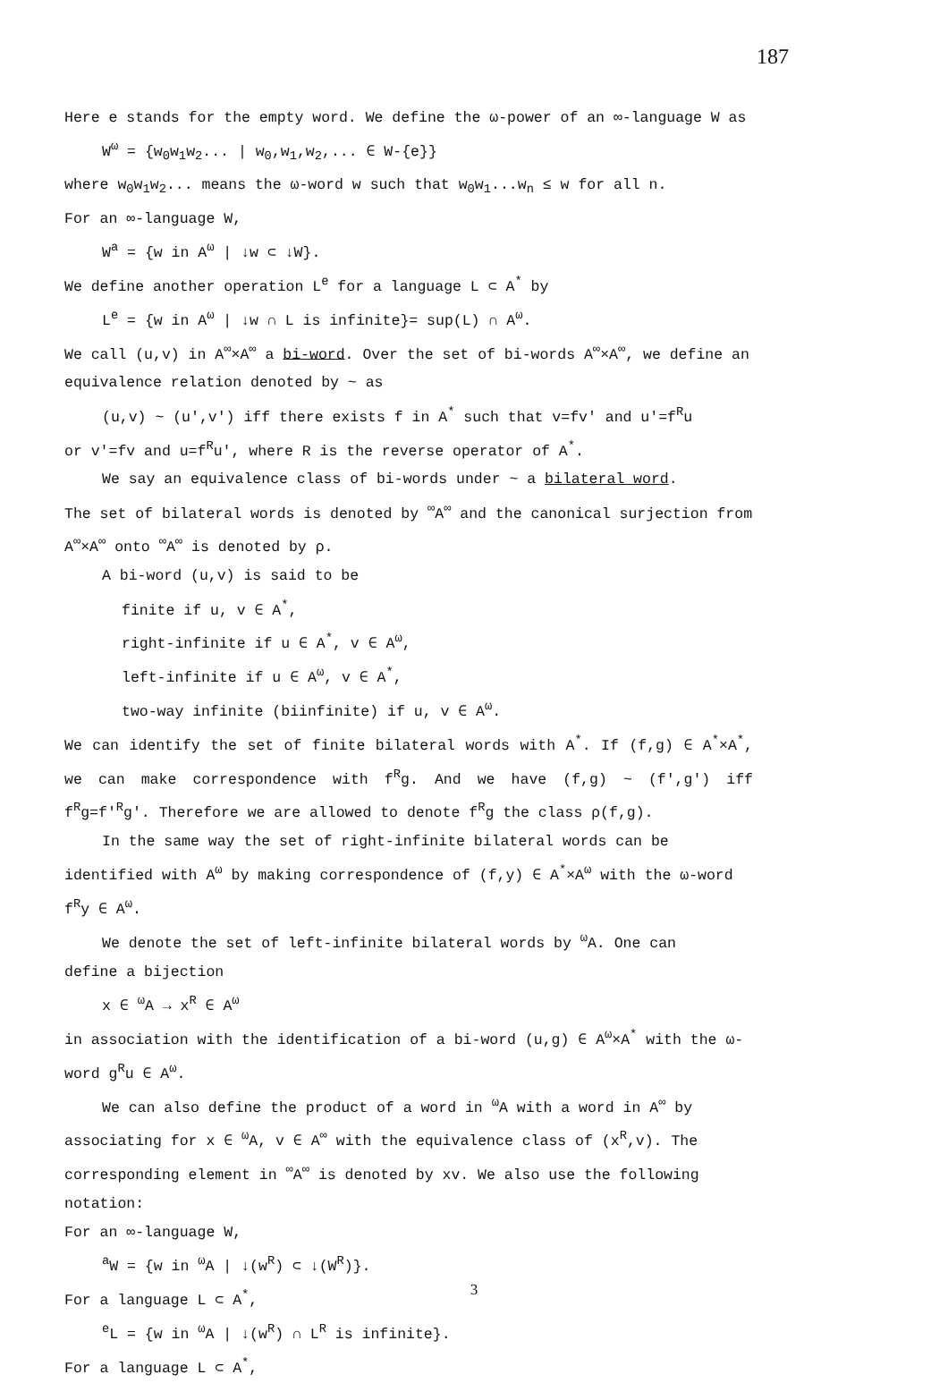187
Here e stands for the empty word. We define the ω-power of an ∞-language W as
W<sup>ω</sup> = {w<sub>0</sub>w<sub>1</sub>w<sub>2</sub>... | w<sub>0</sub>,w<sub>1</sub>,w<sub>2</sub>,... ∈ W-{e}}
where w<sub>0</sub>w<sub>1</sub>w<sub>2</sub>... means the ω-word w such that w<sub>0</sub>w<sub>1</sub>...w<sub>n</sub> ≤ w for all n.
For an ∞-language W,
W<sup>a</sup> = {w in A<sup>ω</sup> | ↓w ⊂ ↓W}.
We define another operation L<sup>e</sup> for a language L ⊂ A<sup>*</sup> by
L<sup>e</sup> = {w in A<sup>ω</sup> | ↓w ∩ L is infinite}= sup(L) ∩ A<sup>ω</sup>.
We call (u,v) in A<sup>∞</sup>×A<sup>∞</sup> a bi-word. Over the set of bi-words A<sup>∞</sup>×A<sup>∞</sup>, we define an equivalence relation denoted by ~ as
(u,v) ~ (u',v') iff there exists f in A<sup>*</sup> such that v=fv' and u'=f<sup>R</sup>u
or v'=fv and u=f<sup>R</sup>u', where R is the reverse operator of A<sup>*</sup>.
We say an equivalence class of bi-words under ~ a bilateral word.
The set of bilateral words is denoted by <sup>∞</sup>A<sup>∞</sup> and the canonical surjection from A<sup>∞</sup>×A<sup>∞</sup> onto <sup>∞</sup>A<sup>∞</sup> is denoted by ρ.
A bi-word (u,v) is said to be
finite if u, v ∈ A<sup>*</sup>,
right-infinite if u ∈ A<sup>*</sup>, v ∈ A<sup>ω</sup>,
left-infinite if u ∈ A<sup>ω</sup>, v ∈ A<sup>*</sup>,
two-way infinite (biinfinite) if u, v ∈ A<sup>ω</sup>.
We can identify the set of finite bilateral words with A<sup>*</sup>. If (f,g) ∈ A<sup>*</sup>×A<sup>*</sup>, we can make correspondence with f<sup>R</sup>g. And we have (f,g) ~ (f',g') iff f<sup>R</sup>g=f'<sup>R</sup>g'. Therefore we are allowed to denote f<sup>R</sup>g the class ρ(f,g).
In the same way the set of right-infinite bilateral words can be
identified with A<sup>ω</sup> by making correspondence of (f,y) ∈ A<sup>*</sup>×A<sup>ω</sup> with the ω-word f<sup>R</sup>y ∈ A<sup>ω</sup>.
We denote the set of left-infinite bilateral words by <sup>ω</sup>A. One can
define a bijection
x ∈ <sup>ω</sup>A → x<sup>R</sup> ∈ A<sup>ω</sup>
in association with the identification of a bi-word (u,g) ∈ A<sup>ω</sup>×A<sup>*</sup> with the ω-word g<sup>R</sup>u ∈ A<sup>ω</sup>.
We can also define the product of a word in <sup>ω</sup>A with a word in A<sup>∞</sup> by
associating for x ∈ <sup>ω</sup>A, v ∈ A<sup>∞</sup> with the equivalence class of (x<sup>R</sup>,v). The corresponding element in <sup>∞</sup>A<sup>∞</sup> is denoted by xv. We also use the following notation:
For an ∞-language W,
<sup>a</sup> W = {w in <sup>ω</sup>A | ↓(w<sup>R</sup>) ⊂ ↓(W<sup>R</sup>)}.
For a language L ⊂ A<sup>*</sup>,
<sup>e</sup> L = {w in <sup>ω</sup>A | ↓(w<sup>R</sup>) ∩ L<sup>R</sup> is infinite}.
For a language L ⊂ A<sup>*</sup>,
3